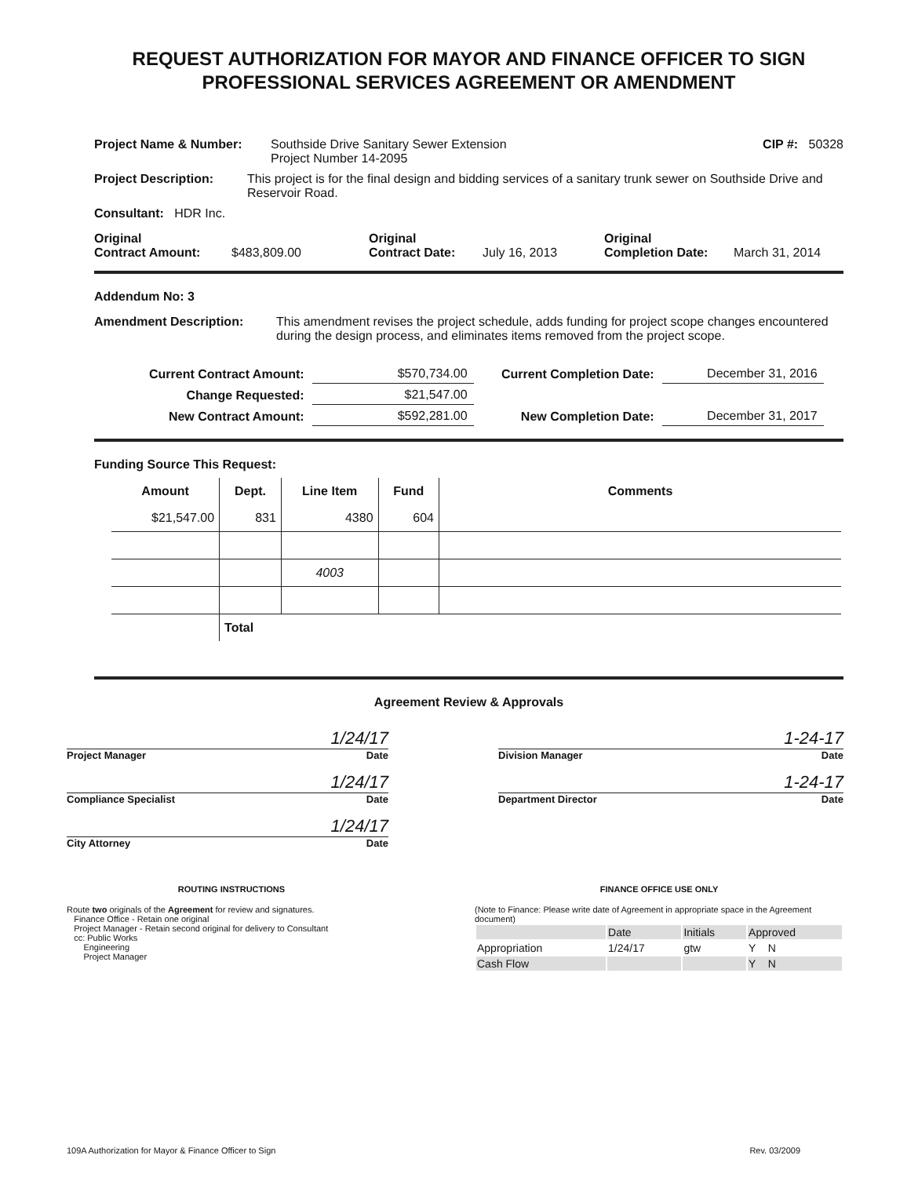REQUEST AUTHORIZATION FOR MAYOR AND FINANCE OFFICER TO SIGN
PROFESSIONAL SERVICES AGREEMENT OR AMENDMENT
Project Name & Number: Southside Drive Sanitary Sewer Extension
Project Number 14-2095 CIP #: 50328
Project Description: This project is for the final design and bidding services of a sanitary trunk sewer on Southside Drive and Reservoir Road.
Consultant: HDR Inc.
Original
Contract Amount: $483,809.00 Original
Contract Date: July 16, 2013 Original
Completion Date: March 31, 2014
Addendum No: 3
Amendment Description: This amendment revises the project schedule, adds funding for project scope changes encountered during the design process, and eliminates items removed from the project scope.
| Current Contract Amount: | $570,734.00 | Current Completion Date: | December 31, 2016 |
| Change Requested: | $21,547.00 | | |
| New Contract Amount: | $592,281.00 | New Completion Date: | December 31, 2017 |
Funding Source This Request:
| Amount | Dept. | Line Item | Fund | Comments |
| --- | --- | --- | --- | --- |
| $21,547.00 | 831 | 4380 | 604 | |
| | | 4003 | | |
| | Total | | | |
Agreement Review & Approvals
1/24/17
Project Manager Date
1/24/17
Compliance Specialist Date
1/24/17
City Attorney Date
1-24-17
Division Manager Date
1-24-17
Department Director Date
ROUTING INSTRUCTIONS
Route two originals of the Agreement for review and signatures.
Finance Office - Retain one original
Project Manager - Retain second original for delivery to Consultant
cc: Public Works
Engineering
Project Manager
FINANCE OFFICE USE ONLY
(Note to Finance: Please write date of Agreement in appropriate space in the Agreement document)
| | Date | Initials | Approved |
| Appropriation | 1/24/17 | gtw | Y N |
| Cash Flow | | | Y N |
109A Authorization for Mayor & Finance Officer to Sign Rev. 03/2009